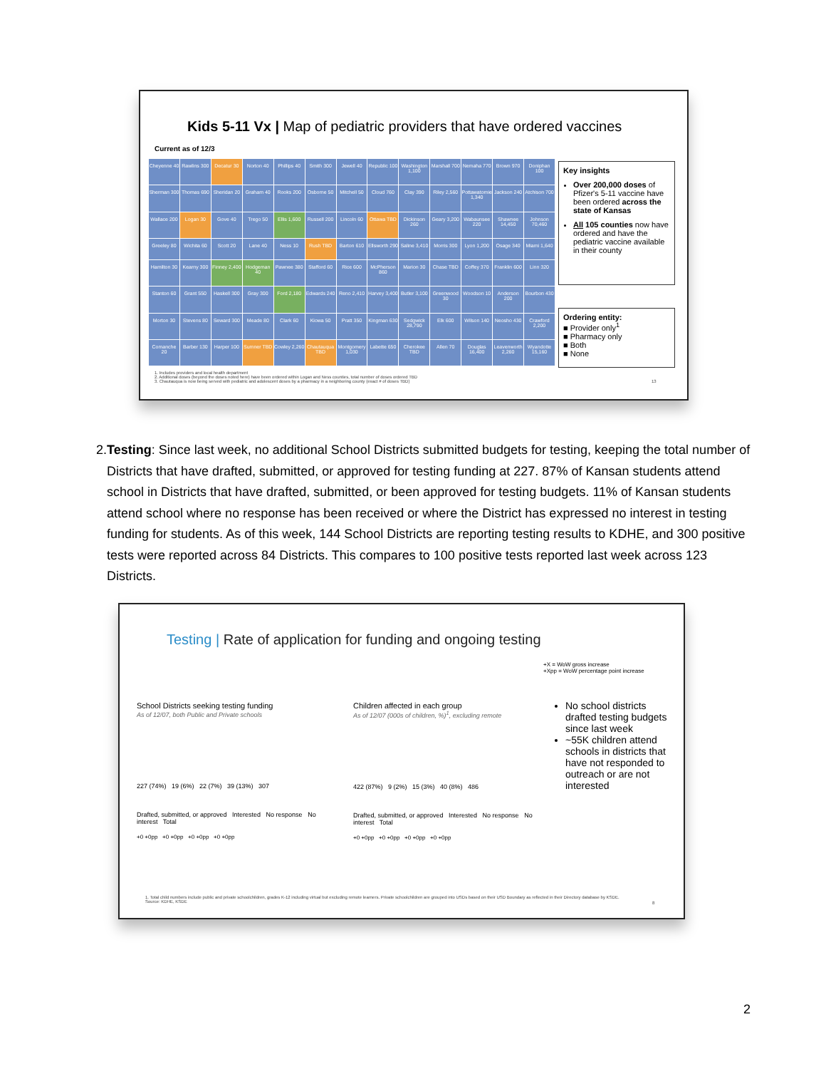Kids 5-11 Vx | Map of pediatric providers that have ordered vaccines
Current as of 12/3
Cheyenne 40
Rawlins 300
Decatur 30
Norton 40
Phillips 40
Smith 300
Jewell 40
Republic 100
Washington 1,100
Marshall 700
Nemaha 770
Brown 970
Doniphan 100
Sherman 300
Thomas 690
Sheridan 20
Graham 40
Rooks 200
Osborne 50
Mitchell 50
Cloud 760
Clay 390
Riley 2,560
Pottawatomie 1,340
Jackson 240
Atchison 700
Wallace 200
Logan 30
Gove 40
Trego 50
Ellis 1,600
Russell 200
Lincoln 60
Ottawa TBD
Dickinson 260
Geary 3,200
Wabaunsee 220
Shawnee 14,450
Johnson 70,460
Greeley 80
Wichita 60
Scott 20
Lane 40
Ness 10
Rush TBD
Barton 610
Ellsworth 290
Saline 3,410
Morris 300
Lyon 1,200
Osage 340
Miami 1,640
Hamilton 30
Kearny 300
Finney 2,400
Hodgeman 40
Pawnee 380
Stafford 60
Rice 600
McPherson 860
Marion 30
Chase TBD
Coffey 370
Franklin 600
Linn 320
Stanton 60
Grant 550
Haskell 300
Gray 300
Ford 2,180
Edwards 240
Reno 2,410
Harvey 3,400
Butler 3,100
Greenwood 30
Woodson 10
Anderson 200
Bourbon 430
Morton 30
Stevens 80
Seward 300
Meade 80
Clark 60
Kiowa 50
Pratt 350
Kingman 630
Sedgwick 28,790
Elk 600
Wilson 140
Neosho 430
Crawford 2,200
Comanche 20
Barber 130
Harper 100
Sumner TBD
Cowley 2,260
Chautauqua TBD
Montgomery 1,030
Labette 650
Cherokee TBD
Allen 70
Douglas 16,400
Leavenworth 2,260
Wyandotte 15,160
Key insights
Over 200,000 doses of Pfizer's 5-11 vaccine have been ordered across the state of Kansas
All 105 counties now have ordered and have the pediatric vaccine available in their county
Ordering entity:
■ Provider only<sup>1</sup>
■ Pharmacy only
■ Both
■ None
1. Includes providers and local health department
2. Additional doses (beyond the doses noted here) have been ordered within Logan and Ness counties, total number of doses ordered TBD
3. Chautauqua is now being served with pediatric and adolescent doses by a pharmacy in a neighboring county (exact # of doses TBD)
13
2. Testing: Since last week, no additional School Districts submitted budgets for testing, keeping the total number of Districts that have drafted, submitted, or approved for testing funding at 227. 87% of Kansan students attend school in Districts that have drafted, submitted, or been approved for testing budgets. 11% of Kansan students attend school where no response has been received or where the District has expressed no interest in testing funding for students. As of this week, 144 School Districts are reporting testing results to KDHE, and 300 positive tests were reported across 84 Districts. This compares to 100 positive tests reported last week across 123 Districts.
Testing | Rate of application for funding and ongoing testing
+X = WoW gross increase
+Xpp = WoW percentage point increase
School Districts seeking testing funding
As of 12/07, both Public and Private schools
227 (74%) 19 (6%) 22 (7%) 39 (13%) 307
Drafted, submitted, or approved Interested No response No interest Total
+0 +0pp +0 +0pp +0 +0pp +0 +0pp
Children affected in each group
As of 12/07 (000s of children, %)<sup>1</sup>, excluding remote
422 (87%) 9 (2%) 15 (3%) 40 (8%) 486
Drafted, submitted, or approved Interested No response No interest Total
+0 +0pp +0 +0pp +0 +0pp +0 +0pp
No school districts drafted testing budgets since last week
~55K children attend schools in districts that have not responded to outreach or are not interested
1. Total child numbers include public and private schoolchildren, grades K-12 including virtual but excluding remote learners. Private schoolchildren are grouped into USDs based on their USD Boundary as reflected in their Directory database by KSDE.
Source: KDHE, KSDE
8
2